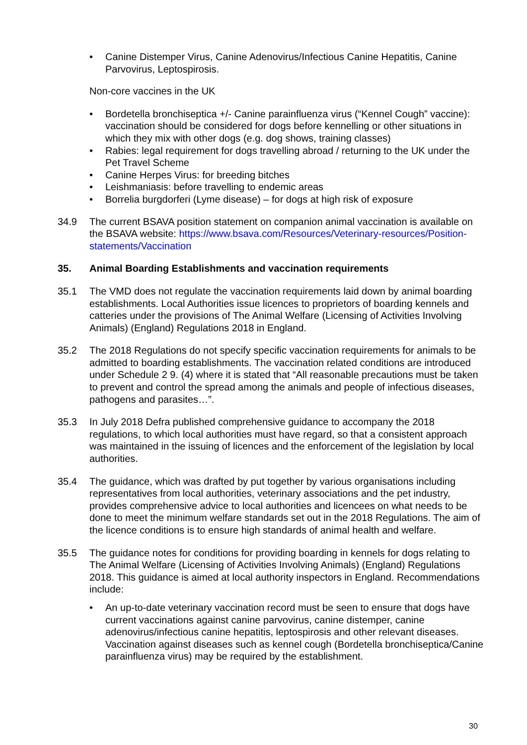• Canine Distemper Virus, Canine Adenovirus/Infectious Canine Hepatitis, Canine Parvovirus, Leptospirosis.
Non-core vaccines in the UK
• Bordetella bronchiseptica +/- Canine parainfluenza virus (“Kennel Cough” vaccine): vaccination should be considered for dogs before kennelling or other situations in which they mix with other dogs (e.g. dog shows, training classes)
• Rabies: legal requirement for dogs travelling abroad / returning to the UK under the Pet Travel Scheme
• Canine Herpes Virus: for breeding bitches
• Leishmaniasis: before travelling to endemic areas
• Borrelia burgdorferi (Lyme disease) – for dogs at high risk of exposure
34.9 The current BSAVA position statement on companion animal vaccination is available on the BSAVA website: https://www.bsava.com/Resources/Veterinary-resources/Position-statements/Vaccination
35. Animal Boarding Establishments and vaccination requirements
35.1 The VMD does not regulate the vaccination requirements laid down by animal boarding establishments. Local Authorities issue licences to proprietors of boarding kennels and catteries under the provisions of The Animal Welfare (Licensing of Activities Involving Animals) (England) Regulations 2018 in England.
35.2 The 2018 Regulations do not specify specific vaccination requirements for animals to be admitted to boarding establishments. The vaccination related conditions are introduced under Schedule 2 9. (4) where it is stated that “All reasonable precautions must be taken to prevent and control the spread among the animals and people of infectious diseases, pathogens and parasites…”.
35.3 In July 2018 Defra published comprehensive guidance to accompany the 2018 regulations, to which local authorities must have regard, so that a consistent approach was maintained in the issuing of licences and the enforcement of the legislation by local authorities.
35.4 The guidance, which was drafted by put together by various organisations including representatives from local authorities, veterinary associations and the pet industry, provides comprehensive advice to local authorities and licencees on what needs to be done to meet the minimum welfare standards set out in the 2018 Regulations. The aim of the licence conditions is to ensure high standards of animal health and welfare.
35.5 The guidance notes for conditions for providing boarding in kennels for dogs relating to The Animal Welfare (Licensing of Activities Involving Animals) (England) Regulations 2018. This guidance is aimed at local authority inspectors in England. Recommendations include:
• An up-to-date veterinary vaccination record must be seen to ensure that dogs have current vaccinations against canine parvovirus, canine distemper, canine adenovirus/infectious canine hepatitis, leptospirosis and other relevant diseases. Vaccination against diseases such as kennel cough (Bordetella bronchiseptica/Canine parainfluenza virus) may be required by the establishment.
30